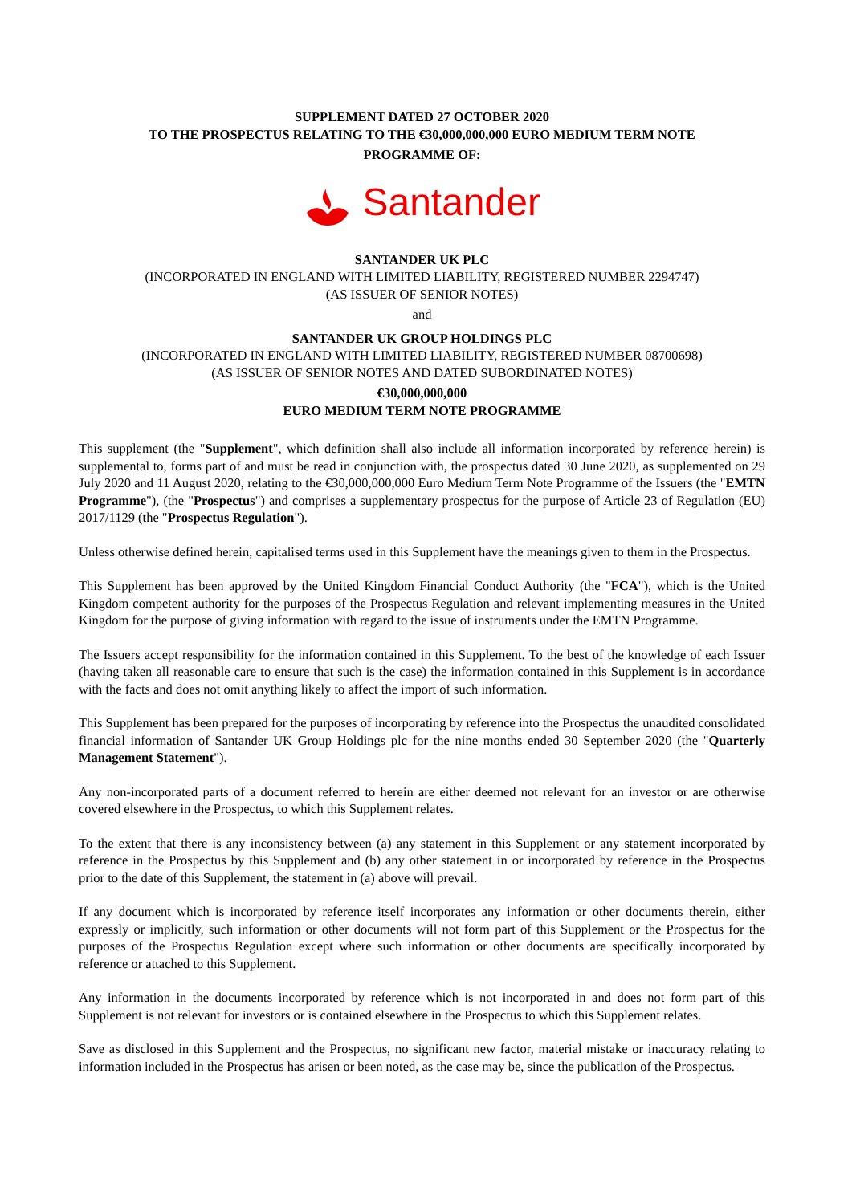SUPPLEMENT DATED 27 OCTOBER 2020
TO THE PROSPECTUS RELATING TO THE €30,000,000,000 EURO MEDIUM TERM NOTE
PROGRAMME OF:
Santander
SANTANDER UK PLC
(INCORPORATED IN ENGLAND WITH LIMITED LIABILITY, REGISTERED NUMBER 2294747)
(AS ISSUER OF SENIOR NOTES)
and
SANTANDER UK GROUP HOLDINGS PLC
(INCORPORATED IN ENGLAND WITH LIMITED LIABILITY, REGISTERED NUMBER 08700698)
(AS ISSUER OF SENIOR NOTES AND DATED SUBORDINATED NOTES)
€30,000,000,000
EURO MEDIUM TERM NOTE PROGRAMME
This supplement (the "Supplement", which definition shall also include all information incorporated by reference herein) is supplemental to, forms part of and must be read in conjunction with, the prospectus dated 30 June 2020, as supplemented on 29 July 2020 and 11 August 2020, relating to the €30,000,000,000 Euro Medium Term Note Programme of the Issuers (the "EMTN Programme"), (the "Prospectus") and comprises a supplementary prospectus for the purpose of Article 23 of Regulation (EU) 2017/1129 (the "Prospectus Regulation").
Unless otherwise defined herein, capitalised terms used in this Supplement have the meanings given to them in the Prospectus.
This Supplement has been approved by the United Kingdom Financial Conduct Authority (the "FCA"), which is the United Kingdom competent authority for the purposes of the Prospectus Regulation and relevant implementing measures in the United Kingdom for the purpose of giving information with regard to the issue of instruments under the EMTN Programme.
The Issuers accept responsibility for the information contained in this Supplement. To the best of the knowledge of each Issuer (having taken all reasonable care to ensure that such is the case) the information contained in this Supplement is in accordance with the facts and does not omit anything likely to affect the import of such information.
This Supplement has been prepared for the purposes of incorporating by reference into the Prospectus the unaudited consolidated financial information of Santander UK Group Holdings plc for the nine months ended 30 September 2020 (the "Quarterly Management Statement").
Any non-incorporated parts of a document referred to herein are either deemed not relevant for an investor or are otherwise covered elsewhere in the Prospectus, to which this Supplement relates.
To the extent that there is any inconsistency between (a) any statement in this Supplement or any statement incorporated by reference in the Prospectus by this Supplement and (b) any other statement in or incorporated by reference in the Prospectus prior to the date of this Supplement, the statement in (a) above will prevail.
If any document which is incorporated by reference itself incorporates any information or other documents therein, either expressly or implicitly, such information or other documents will not form part of this Supplement or the Prospectus for the purposes of the Prospectus Regulation except where such information or other documents are specifically incorporated by reference or attached to this Supplement.
Any information in the documents incorporated by reference which is not incorporated in and does not form part of this Supplement is not relevant for investors or is contained elsewhere in the Prospectus to which this Supplement relates.
Save as disclosed in this Supplement and the Prospectus, no significant new factor, material mistake or inaccuracy relating to information included in the Prospectus has arisen or been noted, as the case may be, since the publication of the Prospectus.